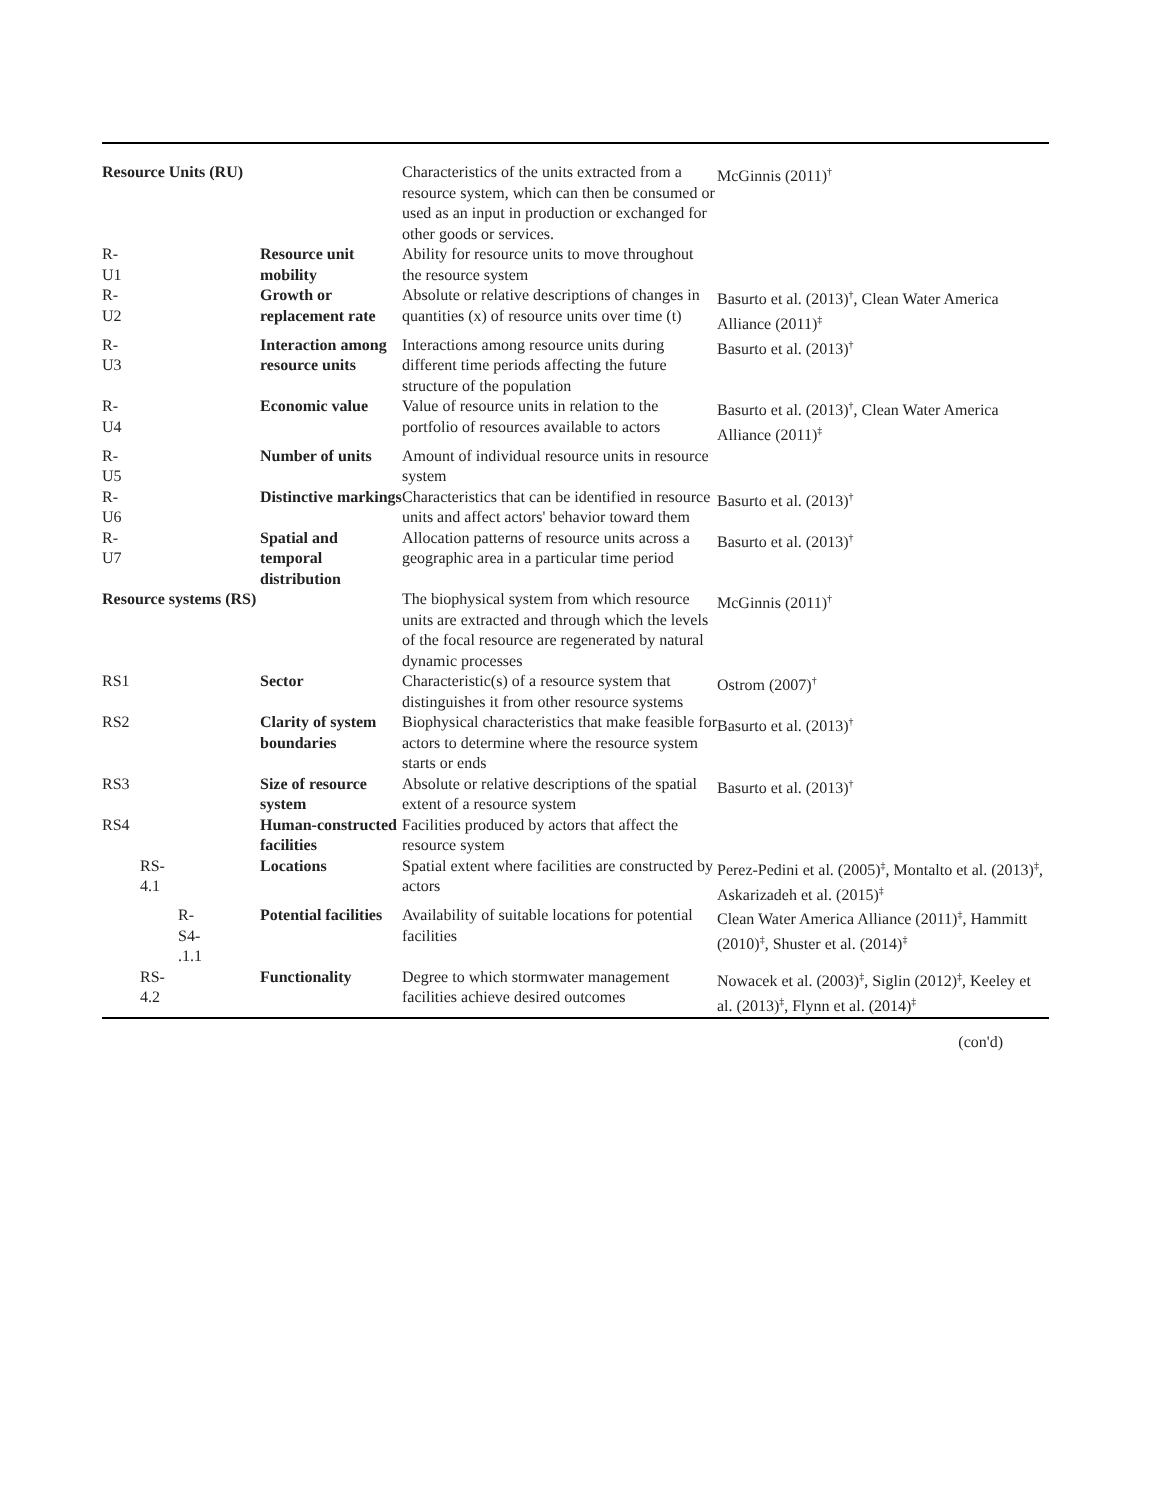| Resource Units (RU) | | Characteristics of the units extracted from a resource system, which can then be consumed or used as an input in production or exchanged for other goods or services. | McGinnis (2011)<sup>†</sup> |
| R- U1 | Resource unit mobility | Ability for resource units to move throughout the resource system | |
| R- U2 | Growth or replacement rate | Absolute or relative descriptions of changes in quantities (x) of resource units over time (t) | Basurto et al. (2013)<sup>†</sup>, Clean Water America Alliance (2011)<sup>‡</sup> |
| R- U3 | Interaction among resource units | Interactions among resource units during different time periods affecting the future structure of the population | Basurto et al. (2013)<sup>†</sup> |
| R- U4 | Economic value | Value of resource units in relation to the portfolio of resources available to actors | Basurto et al. (2013)<sup>†</sup>, Clean Water America Alliance (2011)<sup>‡</sup> |
| R- U5 | Number of units | Amount of individual resource units in resource system | |
| R- U6 | Distinctive markings | Characteristics that can be identified in resource units and affect actors' behavior toward them | Basurto et al. (2013)<sup>†</sup> |
| R- U7 | Spatial and temporal distribution | Allocation patterns of resource units across a geographic area in a particular time period | Basurto et al. (2013)<sup>†</sup> |
| Resource systems (RS) | | The biophysical system from which resource units are extracted and through which the levels of the focal resource are regenerated by natural dynamic processes | McGinnis (2011)<sup>†</sup> |
| RS1 | Sector | Characteristic(s) of a resource system that distinguishes it from other resource systems | Ostrom (2007)<sup>†</sup> |
| RS2 | Clarity of system boundaries | Biophysical characteristics that make feasible for actors to determine where the resource system starts or ends | Basurto et al. (2013)<sup>†</sup> |
| RS3 | Size of resource system | Absolute or relative descriptions of the spatial extent of a resource system | Basurto et al. (2013)<sup>†</sup> |
| RS4 | Human-constructed facilities | Facilities produced by actors that affect the resource system | |
| RS- 4.1 | Locations | Spatial extent where facilities are constructed by actors | Perez-Pedini et al. (2005)<sup>‡</sup>, Montalto et al. (2013)<sup>‡</sup>, Askarizadeh et al. (2015)<sup>‡</sup> |
| R- S4- .1.1 | Potential facilities | Availability of suitable locations for potential facilities | Clean Water America Alliance (2011)<sup>‡</sup>, Hammitt (2010)<sup>‡</sup>, Shuster et al. (2014)<sup>‡</sup> |
| RS- 4.2 | Functionality | Degree to which stormwater management facilities achieve desired outcomes | Nowacek et al. (2003)<sup>‡</sup>, Siglin (2012)<sup>‡</sup>, Keeley et al. (2013)<sup>‡</sup>, Flynn et al. (2014)<sup>‡</sup> |
(con'd)